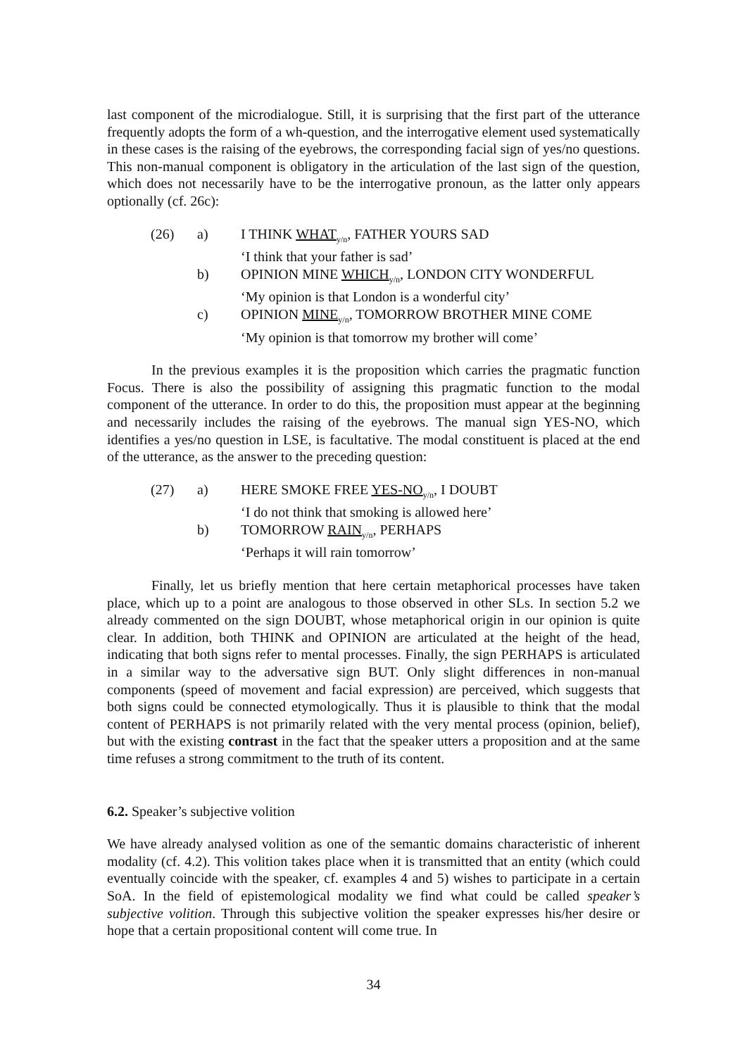last component of the microdialogue. Still, it is surprising that the first part of the utterance frequently adopts the form of a wh-question, and the interrogative element used systematically in these cases is the raising of the eyebrows, the corresponding facial sign of yes/no questions. This non-manual component is obligatory in the articulation of the last sign of the question, which does not necessarily have to be the interrogative pronoun, as the latter only appears optionally (cf. 26c):
| (26) | a) | I THINK WHAT<sub>y/n</sub>, FATHER YOURS SAD ‘I think that your father is sad’ |
| | b) | OPINION MINE WHICH<sub>y/n</sub>, LONDON CITY WONDERFUL ‘My opinion is that London is a wonderful city’ |
| | c) | OPINION MINE<sub>y/n</sub>, TOMORROW BROTHER MINE COME ‘My opinion is that tomorrow my brother will come’ |
In the previous examples it is the proposition which carries the pragmatic function Focus. There is also the possibility of assigning this pragmatic function to the modal component of the utterance. In order to do this, the proposition must appear at the beginning and necessarily includes the raising of the eyebrows. The manual sign YES-NO, which identifies a yes/no question in LSE, is facultative. The modal constituent is placed at the end of the utterance, as the answer to the preceding question:
| (27) | a) | HERE SMOKE FREE YES-NO<sub>y/n</sub>, I DOUBT ‘I do not think that smoking is allowed here’ |
| | b) | TOMORROW RAIN<sub>y/n</sub>, PERHAPS ‘Perhaps it will rain tomorrow’ |
Finally, let us briefly mention that here certain metaphorical processes have taken place, which up to a point are analogous to those observed in other SLs. In section 5.2 we already commented on the sign DOUBT, whose metaphorical origin in our opinion is quite clear. In addition, both THINK and OPINION are articulated at the height of the head, indicating that both signs refer to mental processes. Finally, the sign PERHAPS is articulated in a similar way to the adversative sign BUT. Only slight differences in non-manual components (speed of movement and facial expression) are perceived, which suggests that both signs could be connected etymologically. Thus it is plausible to think that the modal content of PERHAPS is not primarily related with the very mental process (opinion, belief), but with the existing contrast in the fact that the speaker utters a proposition and at the same time refuses a strong commitment to the truth of its content.
6.2. Speaker’s subjective volition
We have already analysed volition as one of the semantic domains characteristic of inherent modality (cf. 4.2). This volition takes place when it is transmitted that an entity (which could eventually coincide with the speaker, cf. examples 4 and 5) wishes to participate in a certain SoA. In the field of epistemological modality we find what could be called speaker’s subjective volition. Through this subjective volition the speaker expresses his/her desire or hope that a certain propositional content will come true. In
34